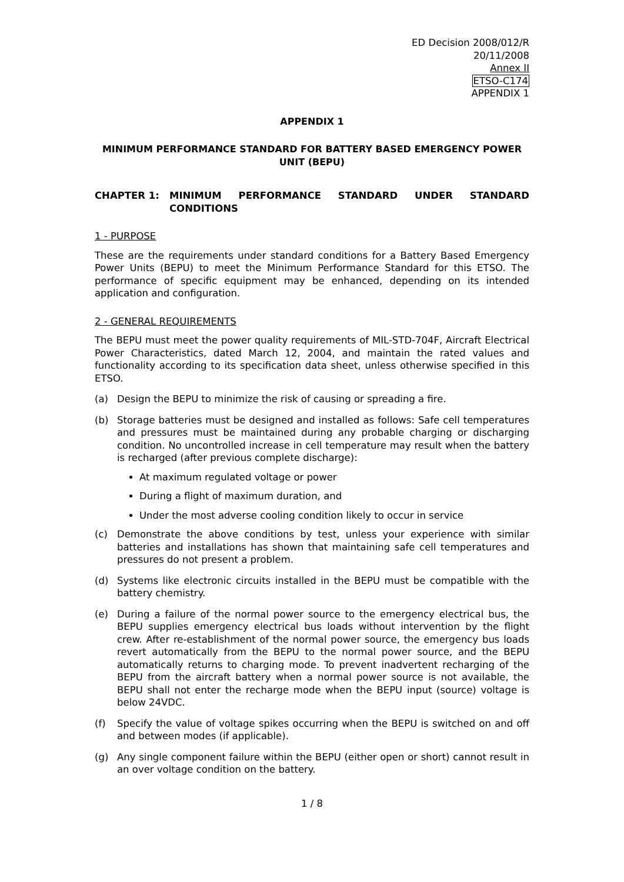ED Decision 2008/012/R
20/11/2008
Annex II
ETSO-C174
APPENDIX 1
APPENDIX 1
MINIMUM PERFORMANCE STANDARD FOR BATTERY BASED EMERGENCY POWER UNIT (BEPU)
CHAPTER 1: MINIMUM PERFORMANCE STANDARD UNDER STANDARD CONDITIONS
1 - PURPOSE
These are the requirements under standard conditions for a Battery Based Emergency Power Units (BEPU) to meet the Minimum Performance Standard for this ETSO. The performance of specific equipment may be enhanced, depending on its intended application and configuration.
2 - GENERAL REQUIREMENTS
The BEPU must meet the power quality requirements of MIL-STD-704F, Aircraft Electrical Power Characteristics, dated March 12, 2004, and maintain the rated values and functionality according to its specification data sheet, unless otherwise specified in this ETSO.
(a) Design the BEPU to minimize the risk of causing or spreading a fire.
(b) Storage batteries must be designed and installed as follows: Safe cell temperatures and pressures must be maintained during any probable charging or discharging condition. No uncontrolled increase in cell temperature may result when the battery is recharged (after previous complete discharge):
At maximum regulated voltage or power
During a flight of maximum duration, and
Under the most adverse cooling condition likely to occur in service
(c) Demonstrate the above conditions by test, unless your experience with similar batteries and installations has shown that maintaining safe cell temperatures and pressures do not present a problem.
(d) Systems like electronic circuits installed in the BEPU must be compatible with the battery chemistry.
(e) During a failure of the normal power source to the emergency electrical bus, the BEPU supplies emergency electrical bus loads without intervention by the flight crew. After re-establishment of the normal power source, the emergency bus loads revert automatically from the BEPU to the normal power source, and the BEPU automatically returns to charging mode. To prevent inadvertent recharging of the BEPU from the aircraft battery when a normal power source is not available, the BEPU shall not enter the recharge mode when the BEPU input (source) voltage is below 24VDC.
(f) Specify the value of voltage spikes occurring when the BEPU is switched on and off and between modes (if applicable).
(g) Any single component failure within the BEPU (either open or short) cannot result in an over voltage condition on the battery.
1 / 8